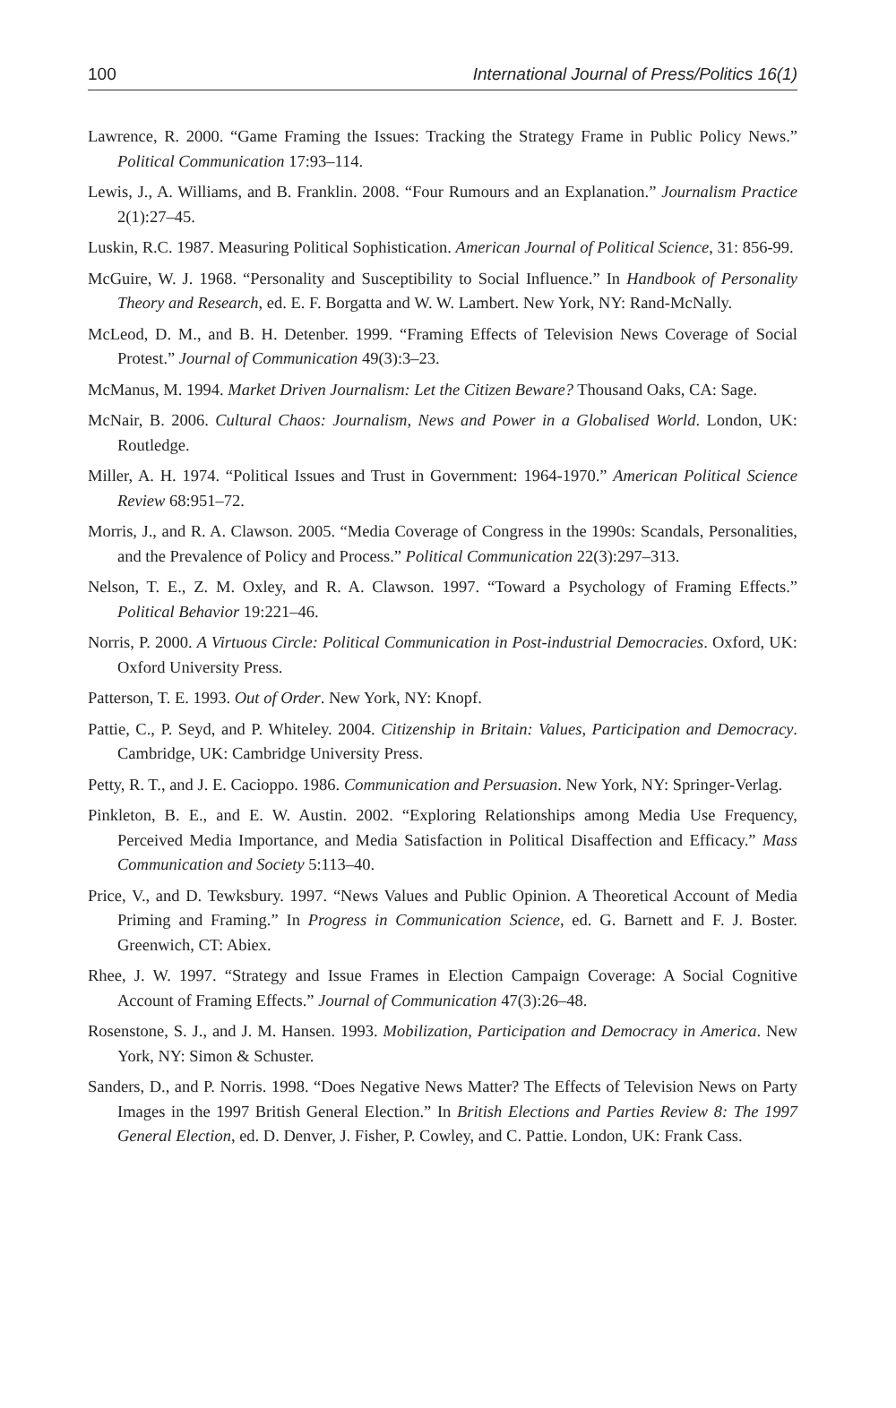100 International Journal of Press/Politics 16(1)
Lawrence, R. 2000. “Game Framing the Issues: Tracking the Strategy Frame in Public Policy News.” Political Communication 17:93–114.
Lewis, J., A. Williams, and B. Franklin. 2008. “Four Rumours and an Explanation.” Journalism Practice 2(1):27–45.
Luskin, R.C. 1987. Measuring Political Sophistication. American Journal of Political Science, 31: 856-99.
McGuire, W. J. 1968. “Personality and Susceptibility to Social Influence.” In Handbook of Personality Theory and Research, ed. E. F. Borgatta and W. W. Lambert. New York, NY: Rand-McNally.
McLeod, D. M., and B. H. Detenber. 1999. “Framing Effects of Television News Coverage of Social Protest.” Journal of Communication 49(3):3–23.
McManus, M. 1994. Market Driven Journalism: Let the Citizen Beware? Thousand Oaks, CA: Sage.
McNair, B. 2006. Cultural Chaos: Journalism, News and Power in a Globalised World. London, UK: Routledge.
Miller, A. H. 1974. “Political Issues and Trust in Government: 1964-1970.” American Political Science Review 68:951–72.
Morris, J., and R. A. Clawson. 2005. “Media Coverage of Congress in the 1990s: Scandals, Personalities, and the Prevalence of Policy and Process.” Political Communication 22(3):297–313.
Nelson, T. E., Z. M. Oxley, and R. A. Clawson. 1997. “Toward a Psychology of Framing Effects.” Political Behavior 19:221–46.
Norris, P. 2000. A Virtuous Circle: Political Communication in Post-industrial Democracies. Oxford, UK: Oxford University Press.
Patterson, T. E. 1993. Out of Order. New York, NY: Knopf.
Pattie, C., P. Seyd, and P. Whiteley. 2004. Citizenship in Britain: Values, Participation and Democracy. Cambridge, UK: Cambridge University Press.
Petty, R. T., and J. E. Cacioppo. 1986. Communication and Persuasion. New York, NY: Springer-Verlag.
Pinkleton, B. E., and E. W. Austin. 2002. “Exploring Relationships among Media Use Frequency, Perceived Media Importance, and Media Satisfaction in Political Disaffection and Efficacy.” Mass Communication and Society 5:113–40.
Price, V., and D. Tewksbury. 1997. “News Values and Public Opinion. A Theoretical Account of Media Priming and Framing.” In Progress in Communication Science, ed. G. Barnett and F. J. Boster. Greenwich, CT: Abiex.
Rhee, J. W. 1997. “Strategy and Issue Frames in Election Campaign Coverage: A Social Cognitive Account of Framing Effects.” Journal of Communication 47(3):26–48.
Rosenstone, S. J., and J. M. Hansen. 1993. Mobilization, Participation and Democracy in America. New York, NY: Simon & Schuster.
Sanders, D., and P. Norris. 1998. “Does Negative News Matter? The Effects of Television News on Party Images in the 1997 British General Election.” In British Elections and Parties Review 8: The 1997 General Election, ed. D. Denver, J. Fisher, P. Cowley, and C. Pattie. London, UK: Frank Cass.